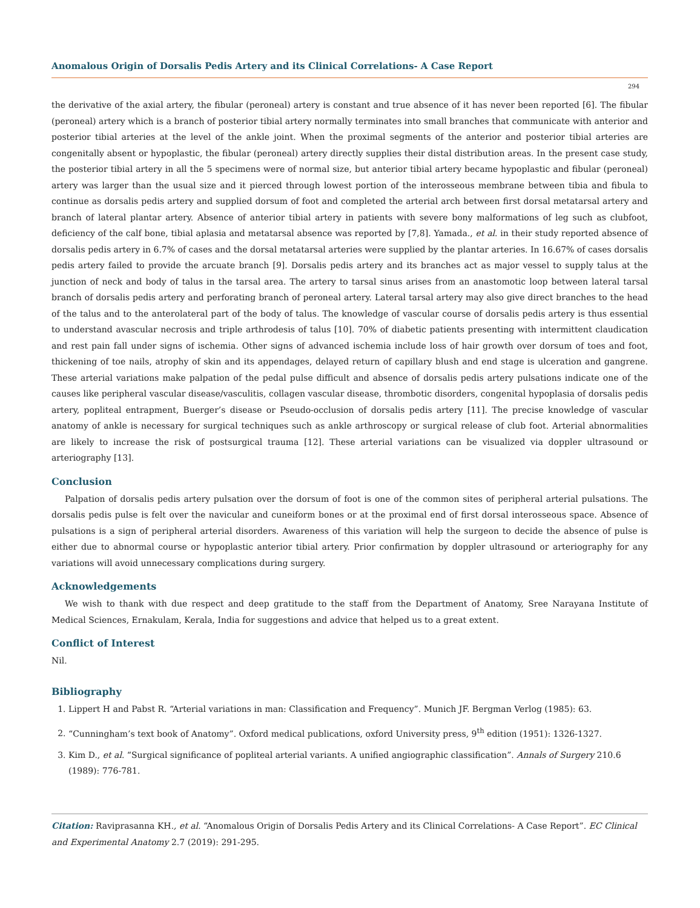Anomalous Origin of Dorsalis Pedis Artery and its Clinical Correlations- A Case Report
294
the derivative of the axial artery, the fibular (peroneal) artery is constant and true absence of it has never been reported [6]. The fibular (peroneal) artery which is a branch of posterior tibial artery normally terminates into small branches that communicate with anterior and posterior tibial arteries at the level of the ankle joint. When the proximal segments of the anterior and posterior tibial arteries are congenitally absent or hypoplastic, the fibular (peroneal) artery directly supplies their distal distribution areas. In the present case study, the posterior tibial artery in all the 5 specimens were of normal size, but anterior tibial artery became hypoplastic and fibular (peroneal) artery was larger than the usual size and it pierced through lowest portion of the interosseous membrane between tibia and fibula to continue as dorsalis pedis artery and supplied dorsum of foot and completed the arterial arch between first dorsal metatarsal artery and branch of lateral plantar artery. Absence of anterior tibial artery in patients with severe bony malformations of leg such as clubfoot, deficiency of the calf bone, tibial aplasia and metatarsal absence was reported by [7,8]. Yamada., et al. in their study reported absence of dorsalis pedis artery in 6.7% of cases and the dorsal metatarsal arteries were supplied by the plantar arteries. In 16.67% of cases dorsalis pedis artery failed to provide the arcuate branch [9]. Dorsalis pedis artery and its branches act as major vessel to supply talus at the junction of neck and body of talus in the tarsal area. The artery to tarsal sinus arises from an anastomotic loop between lateral tarsal branch of dorsalis pedis artery and perforating branch of peroneal artery. Lateral tarsal artery may also give direct branches to the head of the talus and to the anterolateral part of the body of talus. The knowledge of vascular course of dorsalis pedis artery is thus essential to understand avascular necrosis and triple arthrodesis of talus [10]. 70% of diabetic patients presenting with intermittent claudication and rest pain fall under signs of ischemia. Other signs of advanced ischemia include loss of hair growth over dorsum of toes and foot, thickening of toe nails, atrophy of skin and its appendages, delayed return of capillary blush and end stage is ulceration and gangrene. These arterial variations make palpation of the pedal pulse difficult and absence of dorsalis pedis artery pulsations indicate one of the causes like peripheral vascular disease/vasculitis, collagen vascular disease, thrombotic disorders, congenital hypoplasia of dorsalis pedis artery, popliteal entrapment, Buerger’s disease or Pseudo-occlusion of dorsalis pedis artery [11]. The precise knowledge of vascular anatomy of ankle is necessary for surgical techniques such as ankle arthroscopy or surgical release of club foot. Arterial abnormalities are likely to increase the risk of postsurgical trauma [12]. These arterial variations can be visualized via doppler ultrasound or arteriography [13].
Conclusion
Palpation of dorsalis pedis artery pulsation over the dorsum of foot is one of the common sites of peripheral arterial pulsations. The dorsalis pedis pulse is felt over the navicular and cuneiform bones or at the proximal end of first dorsal interosseous space. Absence of pulsations is a sign of peripheral arterial disorders. Awareness of this variation will help the surgeon to decide the absence of pulse is either due to abnormal course or hypoplastic anterior tibial artery. Prior confirmation by doppler ultrasound or arteriography for any variations will avoid unnecessary complications during surgery.
Acknowledgements
We wish to thank with due respect and deep gratitude to the staff from the Department of Anatomy, Sree Narayana Institute of Medical Sciences, Ernakulam, Kerala, India for suggestions and advice that helped us to a great extent.
Conflict of Interest
Nil.
Bibliography
1. Lippert H and Pabst R. “Arterial variations in man: Classification and Frequency”. Munich JF. Bergman Verlog (1985): 63.
2. “Cunningham’s text book of Anatomy”. Oxford medical publications, oxford University press, 9<sup>th</sup> edition (1951): 1326-1327.
3. Kim D., et al. “Surgical significance of popliteal arterial variants. A unified angiographic classification”. Annals of Surgery 210.6 (1989): 776-781.
Citation: Raviprasanna KH., et al. “Anomalous Origin of Dorsalis Pedis Artery and its Clinical Correlations- A Case Report”. EC Clinical and Experimental Anatomy 2.7 (2019): 291-295.